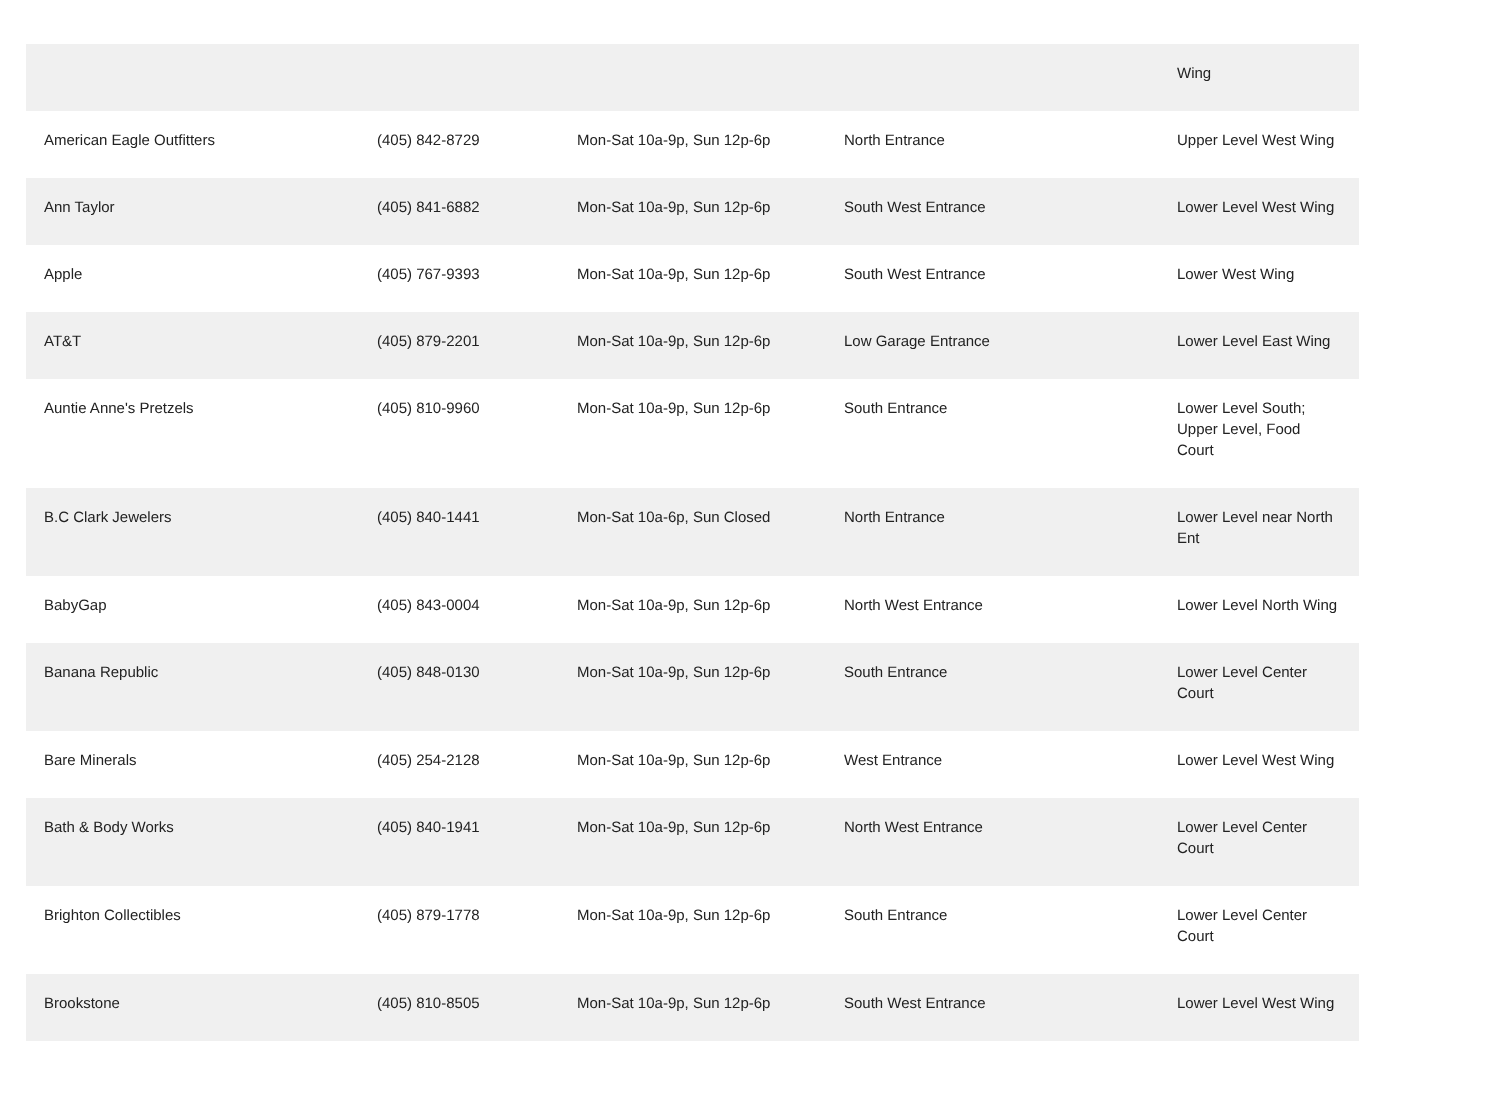| | | | | Wing |
| American Eagle Outfitters | (405) 842-8729 | Mon-Sat 10a-9p, Sun 12p-6p | North Entrance | Upper Level West Wing |
| Ann Taylor | (405) 841-6882 | Mon-Sat 10a-9p, Sun 12p-6p | South West Entrance | Lower Level West Wing |
| Apple | (405) 767-9393 | Mon-Sat 10a-9p, Sun 12p-6p | South West Entrance | Lower West Wing |
| AT&T | (405) 879-2201 | Mon-Sat 10a-9p, Sun 12p-6p | Low Garage Entrance | Lower Level East Wing |
| Auntie Anne's Pretzels | (405) 810-9960 | Mon-Sat 10a-9p, Sun 12p-6p | South Entrance | Lower Level South; Upper Level, Food Court |
| B.C Clark Jewelers | (405) 840-1441 | Mon-Sat 10a-6p, Sun Closed | North Entrance | Lower Level near North Ent |
| BabyGap | (405) 843-0004 | Mon-Sat 10a-9p, Sun 12p-6p | North West Entrance | Lower Level North Wing |
| Banana Republic | (405) 848-0130 | Mon-Sat 10a-9p, Sun 12p-6p | South Entrance | Lower Level Center Court |
| Bare Minerals | (405) 254-2128 | Mon-Sat 10a-9p, Sun 12p-6p | West Entrance | Lower Level West Wing |
| Bath & Body Works | (405) 840-1941 | Mon-Sat 10a-9p, Sun 12p-6p | North West Entrance | Lower Level Center Court |
| Brighton Collectibles | (405) 879-1778 | Mon-Sat 10a-9p, Sun 12p-6p | South Entrance | Lower Level Center Court |
| Brookstone | (405) 810-8505 | Mon-Sat 10a-9p, Sun 12p-6p | South West Entrance | Lower Level West Wing |